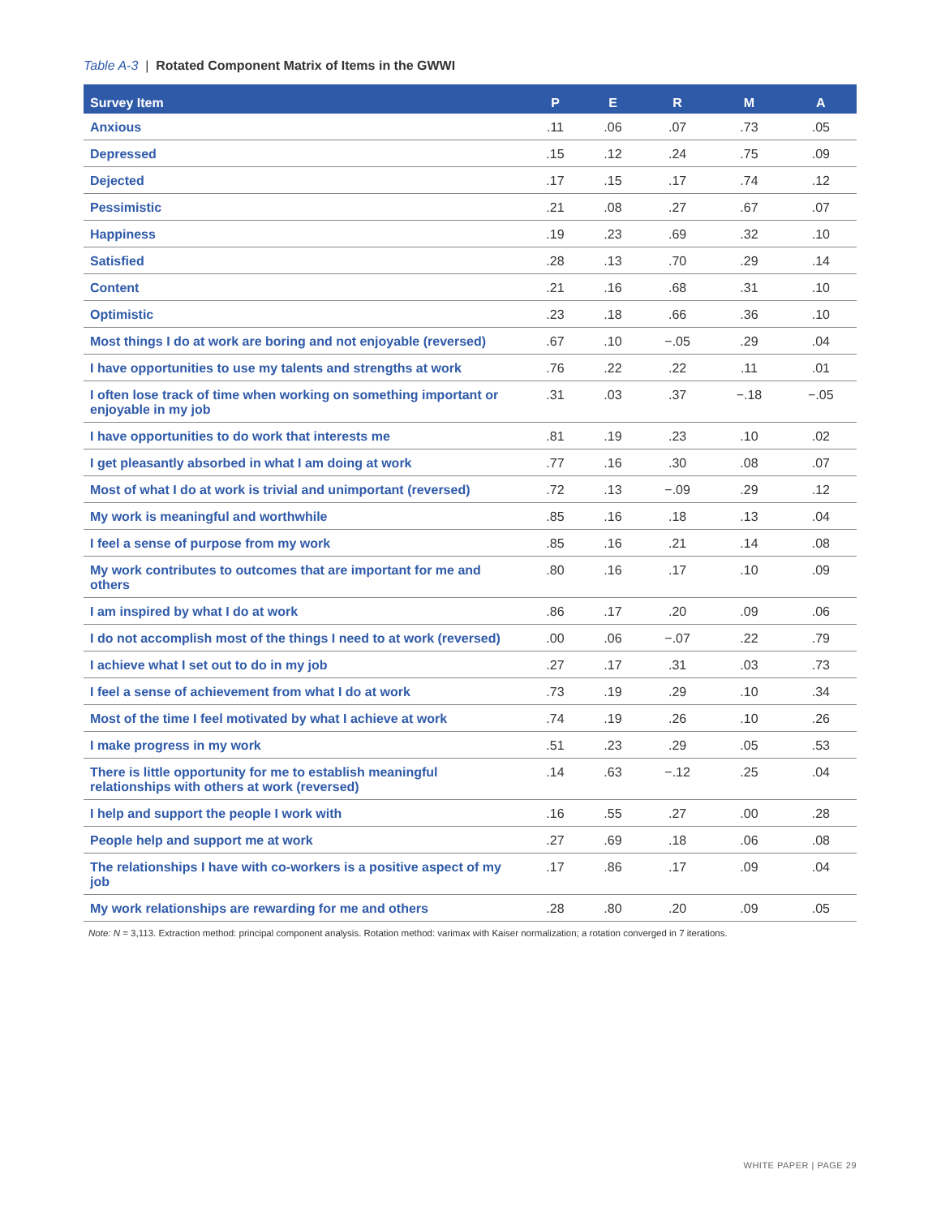Table A-3 | Rotated Component Matrix of Items in the GWWI
| Survey Item | P | E | R | M | A |
| --- | --- | --- | --- | --- | --- |
| Anxious | .11 | .06 | .07 | .73 | .05 |
| Depressed | .15 | .12 | .24 | .75 | .09 |
| Dejected | .17 | .15 | .17 | .74 | .12 |
| Pessimistic | .21 | .08 | .27 | .67 | .07 |
| Happiness | .19 | .23 | .69 | .32 | .10 |
| Satisfied | .28 | .13 | .70 | .29 | .14 |
| Content | .21 | .16 | .68 | .31 | .10 |
| Optimistic | .23 | .18 | .66 | .36 | .10 |
| Most things I do at work are boring and not enjoyable (reversed) | .67 | .10 | −.05 | .29 | .04 |
| I have opportunities to use my talents and strengths at work | .76 | .22 | .22 | .11 | .01 |
| I often lose track of time when working on something important or enjoyable in my job | .31 | .03 | .37 | −.18 | −.05 |
| I have opportunities to do work that interests me | .81 | .19 | .23 | .10 | .02 |
| I get pleasantly absorbed in what I am doing at work | .77 | .16 | .30 | .08 | .07 |
| Most of what I do at work is trivial and unimportant (reversed) | .72 | .13 | −.09 | .29 | .12 |
| My work is meaningful and worthwhile | .85 | .16 | .18 | .13 | .04 |
| I feel a sense of purpose from my work | .85 | .16 | .21 | .14 | .08 |
| My work contributes to outcomes that are important for me and others | .80 | .16 | .17 | .10 | .09 |
| I am inspired by what I do at work | .86 | .17 | .20 | .09 | .06 |
| I do not accomplish most of the things I need to at work (reversed) | .00 | .06 | −.07 | .22 | .79 |
| I achieve what I set out to do in my job | .27 | .17 | .31 | .03 | .73 |
| I feel a sense of achievement from what I do at work | .73 | .19 | .29 | .10 | .34 |
| Most of the time I feel motivated by what I achieve at work | .74 | .19 | .26 | .10 | .26 |
| I make progress in my work | .51 | .23 | .29 | .05 | .53 |
| There is little opportunity for me to establish meaningful relationships with others at work (reversed) | .14 | .63 | −.12 | .25 | .04 |
| I help and support the people I work with | .16 | .55 | .27 | .00 | .28 |
| People help and support me at work | .27 | .69 | .18 | .06 | .08 |
| The relationships I have with co-workers is a positive aspect of my job | .17 | .86 | .17 | .09 | .04 |
| My work relationships are rewarding for me and others | .28 | .80 | .20 | .09 | .05 |
Note: N = 3,113. Extraction method: principal component analysis. Rotation method: varimax with Kaiser normalization; a rotation converged in 7 iterations.
WHITE PAPER | PAGE 29